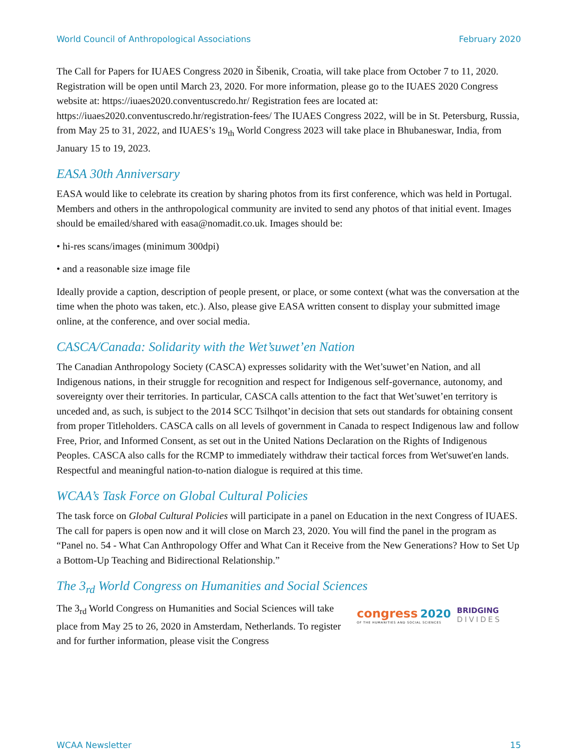World Council of Anthropological Associations February 2020
The Call for Papers for IUAES Congress 2020 in Šibenik, Croatia, will take place from October 7 to 11, 2020. Registration will be open until March 23, 2020. For more information, please go to the IUAES 2020 Congress website at: https://iuaes2020.conventuscredo.hr/ Registration fees are located at: https://iuaes2020.conventuscredo.hr/registration-fees/ The IUAES Congress 2022, will be in St. Petersburg, Russia, from May 25 to 31, 2022, and IUAES’s 19<sub>th</sub> World Congress 2023 will take place in Bhubaneswar, India, from January 15 to 19, 2023.
EASA 30th Anniversary
EASA would like to celebrate its creation by sharing photos from its first conference, which was held in Portugal. Members and others in the anthropological community are invited to send any photos of that initial event. Images should be emailed/shared with easa@nomadit.co.uk. Images should be:
• hi-res scans/images (minimum 300dpi)
• and a reasonable size image file
Ideally provide a caption, description of people present, or place, or some context (what was the conversation at the time when the photo was taken, etc.). Also, please give EASA written consent to display your submitted image online, at the conference, and over social media.
CASCA/Canada: Solidarity with the Wet’suwet’en Nation
The Canadian Anthropology Society (CASCA) expresses solidarity with the Wet’suwet’en Nation, and all Indigenous nations, in their struggle for recognition and respect for Indigenous self-governance, autonomy, and sovereignty over their territories. In particular, CASCA calls attention to the fact that Wet’suwet’en territory is unceded and, as such, is subject to the 2014 SCC Tsilhqot’in decision that sets out standards for obtaining consent from proper Titleholders. CASCA calls on all levels of government in Canada to respect Indigenous law and follow Free, Prior, and Informed Consent, as set out in the United Nations Declaration on the Rights of Indigenous Peoples. CASCA also calls for the RCMP to immediately withdraw their tactical forces from Wet'suwet'en lands. Respectful and meaningful nation-to-nation dialogue is required at this time.
WCAA’s Task Force on Global Cultural Policies
The task force on Global Cultural Policies will participate in a panel on Education in the next Congress of IUAES. The call for papers is open now and it will close on March 23, 2020. You will find the panel in the program as “Panel no. 54 - What Can Anthropology Offer and What Can it Receive from the New Generations? How to Set Up a Bottom-Up Teaching and Bidirectional Relationship.”
The 3<sub>rd</sub> World Congress on Humanities and Social Sciences
The 3<sub>rd</sub> World Congress on Humanities and Social Sciences will take place from May 25 to 26, 2020 in Amsterdam, Netherlands. To register and for further information, please visit the Congress
congress 2020
OF THE HUMANITIES AND SOCIAL SCIENCES
BRIDGING
DIVIDES
WCAA Newsletter 15